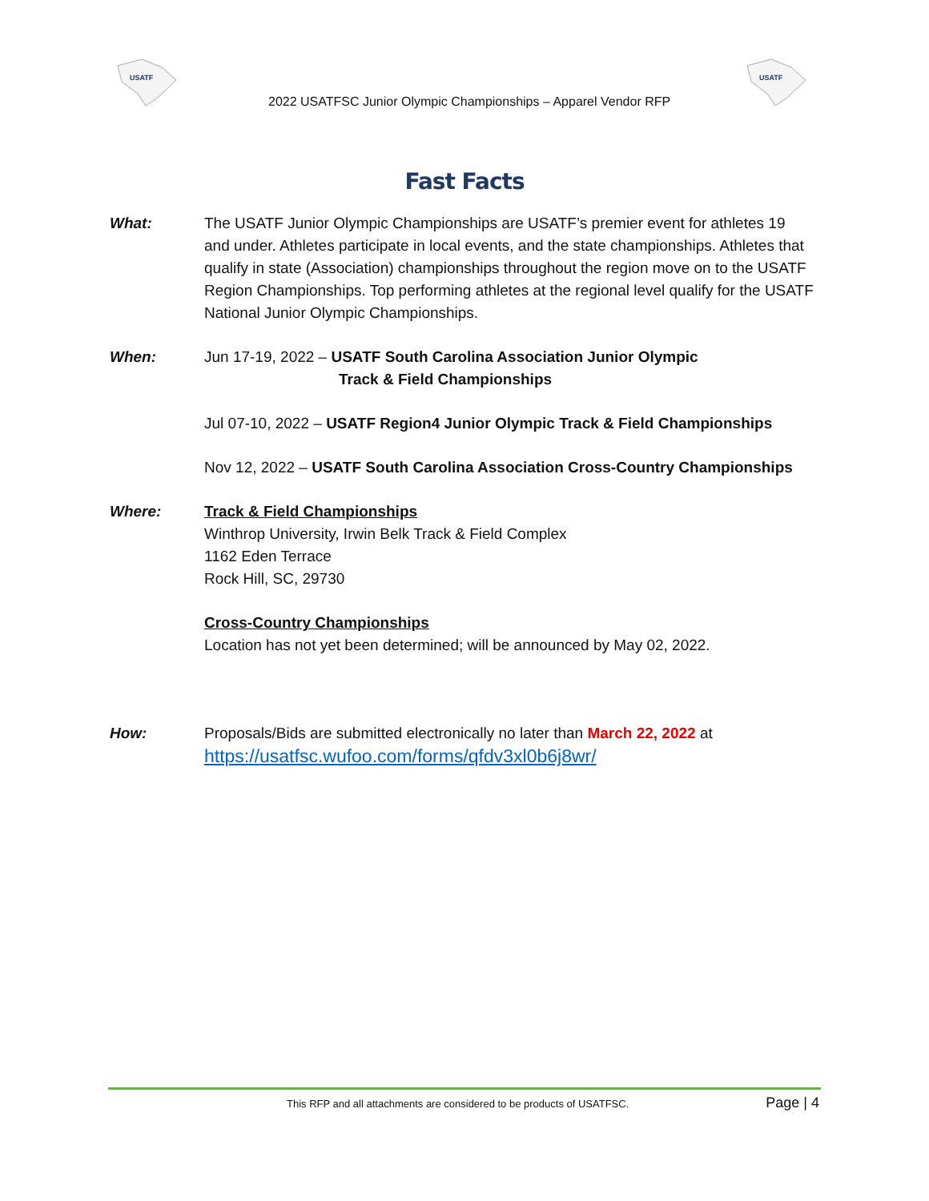USATF
2022 USATFSC Junior Olympic Championships – Apparel Vendor RFP
USATF
Fast Facts
What: The USATF Junior Olympic Championships are USATF’s premier event for athletes 19 and under. Athletes participate in local events, and the state championships. Athletes that qualify in state (Association) championships throughout the region move on to the USATF Region Championships. Top performing athletes at the regional level qualify for the USATF National Junior Olympic Championships.
When: Jun 17-19, 2022 – USATF South Carolina Association Junior Olympic
Track & Field Championships
Jul 07-10, 2022 – USATF Region4 Junior Olympic Track & Field Championships
Nov 12, 2022 – USATF South Carolina Association Cross-Country Championships
Where: Track & Field Championships
Winthrop University, Irwin Belk Track & Field Complex
1162 Eden Terrace
Rock Hill, SC, 29730
Cross-Country Championships
Location has not yet been determined; will be announced by May 02, 2022.
How: Proposals/Bids are submitted electronically no later than March 22, 2022 at
https://usatfsc.wufoo.com/forms/qfdv3xl0b6j8wr/
This RFP and all attachments are considered to be products of USATFSC.
Page | 4